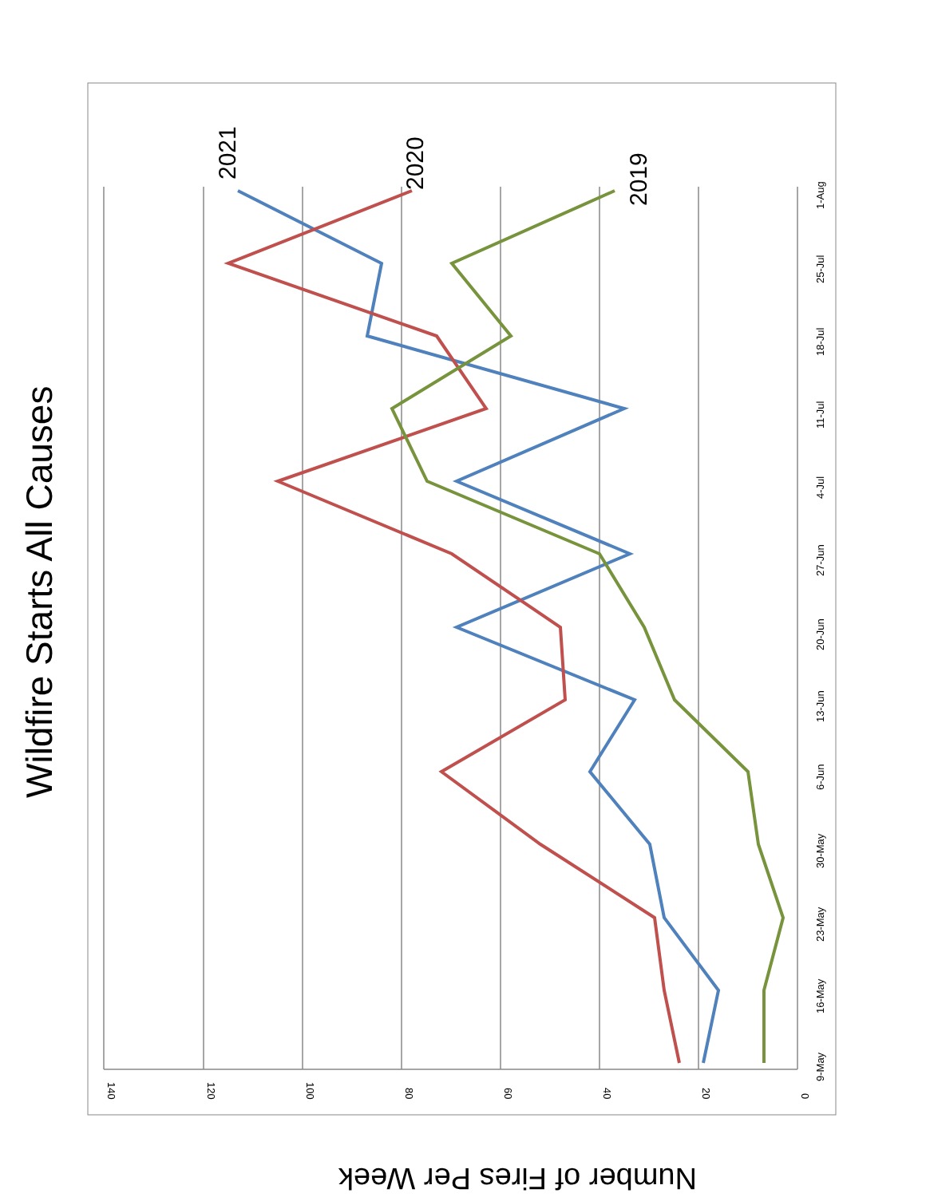2021
2020
2019
Wildfire Starts All Causes
Number of Fires Per Week
9-May
16-May
23-May
30-May
6-Jun
13-Jun
20-Jun
27-Jun
4-Jul
11-Jul
18-Jul
25-Jul
1-Aug
0
20
40
60
80
100
120
140